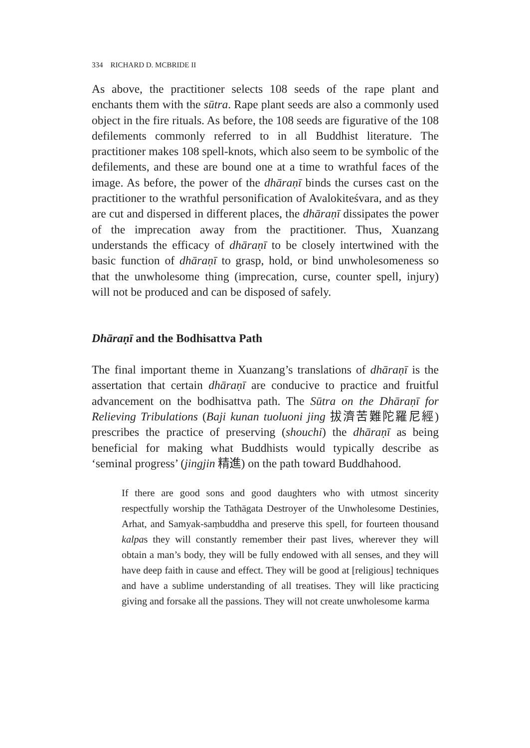334 RICHARD D. MCBRIDE II
As above, the practitioner selects 108 seeds of the rape plant and enchants them with the sūtra. Rape plant seeds are also a commonly used object in the fire rituals. As before, the 108 seeds are figurative of the 108 defilements commonly referred to in all Buddhist literature. The practitioner makes 108 spell-knots, which also seem to be symbolic of the defilements, and these are bound one at a time to wrathful faces of the image. As before, the power of the dhāraṇī binds the curses cast on the practitioner to the wrathful personification of Avalokiteśvara, and as they are cut and dispersed in different places, the dhāraṇī dissipates the power of the imprecation away from the practitioner. Thus, Xuanzang understands the efficacy of dhāraṇī to be closely intertwined with the basic function of dhāraṇī to grasp, hold, or bind unwholesomeness so that the unwholesome thing (imprecation, curse, counter spell, injury) will not be produced and can be disposed of safely.
Dhāraṇī and the Bodhisattva Path
The final important theme in Xuanzang’s translations of dhāraṇī is the assertation that certain dhāraṇī are conducive to practice and fruitful advancement on the bodhisattva path. The Sūtra on the Dhāraṇī for Relieving Tribulations (Baji kunan tuoluoni jing 拔濟苦難陀羅尼經) prescribes the practice of preserving (shouchi) the dhāraṇī as being beneficial for making what Buddhists would typically describe as ‘seminal progress’ (jingjin 精進) on the path toward Buddhahood.
If there are good sons and good daughters who with utmost sincerity respectfully worship the Tathāgata Destroyer of the Unwholesome Destinies, Arhat, and Samyak-saṃbuddha and preserve this spell, for fourteen thousand kalpas they will constantly remember their past lives, wherever they will obtain a man’s body, they will be fully endowed with all senses, and they will have deep faith in cause and effect. They will be good at [religious] techniques and have a sublime understanding of all treatises. They will like practicing giving and forsake all the passions. They will not create unwholesome karma